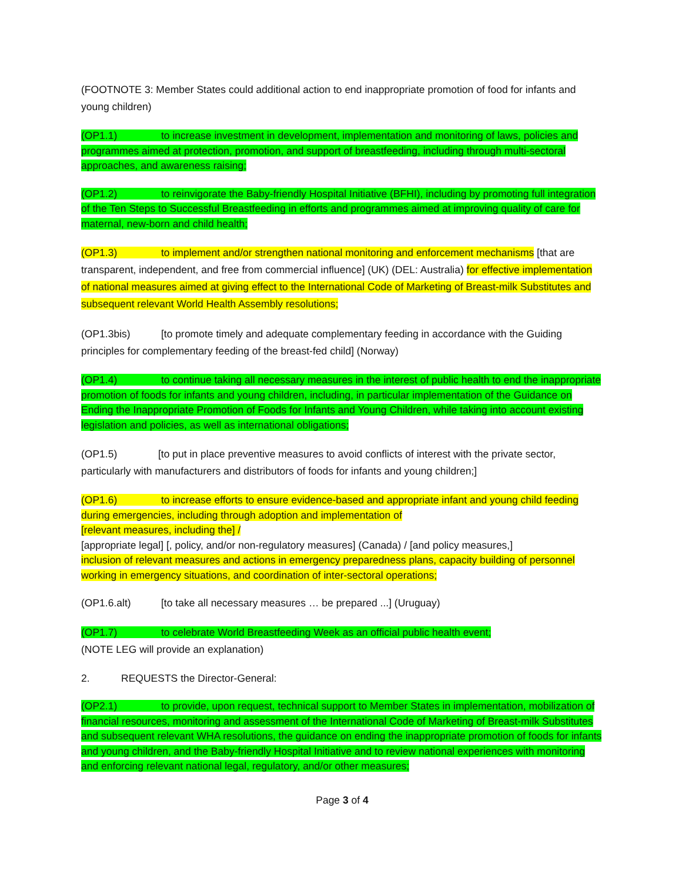(FOOTNOTE 3: Member States could additional action to end inappropriate promotion of food for infants and young children)
(OP1.1) to increase investment in development, implementation and monitoring of laws, policies and programmes aimed at protection, promotion, and support of breastfeeding, including through multi-sectoral approaches, and awareness raising;
(OP1.2) to reinvigorate the Baby-friendly Hospital Initiative (BFHI), including by promoting full integration of the Ten Steps to Successful Breastfeeding in efforts and programmes aimed at improving quality of care for maternal, new-born and child health;
(OP1.3) to implement and/or strengthen national monitoring and enforcement mechanisms [that are transparent, independent, and free from commercial influence] (UK) (DEL: Australia) for effective implementation of national measures aimed at giving effect to the International Code of Marketing of Breast-milk Substitutes and subsequent relevant World Health Assembly resolutions;
(OP1.3bis) [to promote timely and adequate complementary feeding in accordance with the Guiding principles for complementary feeding of the breast-fed child] (Norway)
(OP1.4) to continue taking all necessary measures in the interest of public health to end the inappropriate promotion of foods for infants and young children, including, in particular implementation of the Guidance on Ending the Inappropriate Promotion of Foods for Infants and Young Children, while taking into account existing legislation and policies, as well as international obligations;
(OP1.5) [to put in place preventive measures to avoid conflicts of interest with the private sector, particularly with manufacturers and distributors of foods for infants and young children;]
(OP1.6) to increase efforts to ensure evidence-based and appropriate infant and young child feeding during emergencies, including through adoption and implementation of
[relevant measures, including the] /
[appropriate legal] [, policy, and/or non-regulatory measures] (Canada) / [and policy measures,]
inclusion of relevant measures and actions in emergency preparedness plans, capacity building of personnel working in emergency situations, and coordination of inter-sectoral operations;
(OP1.6.alt) [to take all necessary measures … be prepared ...] (Uruguay)
(OP1.7) to celebrate World Breastfeeding Week as an official public health event;
(NOTE LEG will provide an explanation)
2. REQUESTS the Director-General:
(OP2.1) to provide, upon request, technical support to Member States in implementation, mobilization of financial resources, monitoring and assessment of the International Code of Marketing of Breast-milk Substitutes and subsequent relevant WHA resolutions, the guidance on ending the inappropriate promotion of foods for infants and young children, and the Baby-friendly Hospital Initiative and to review national experiences with monitoring and enforcing relevant national legal, regulatory, and/or other measures;
Page 3 of 4